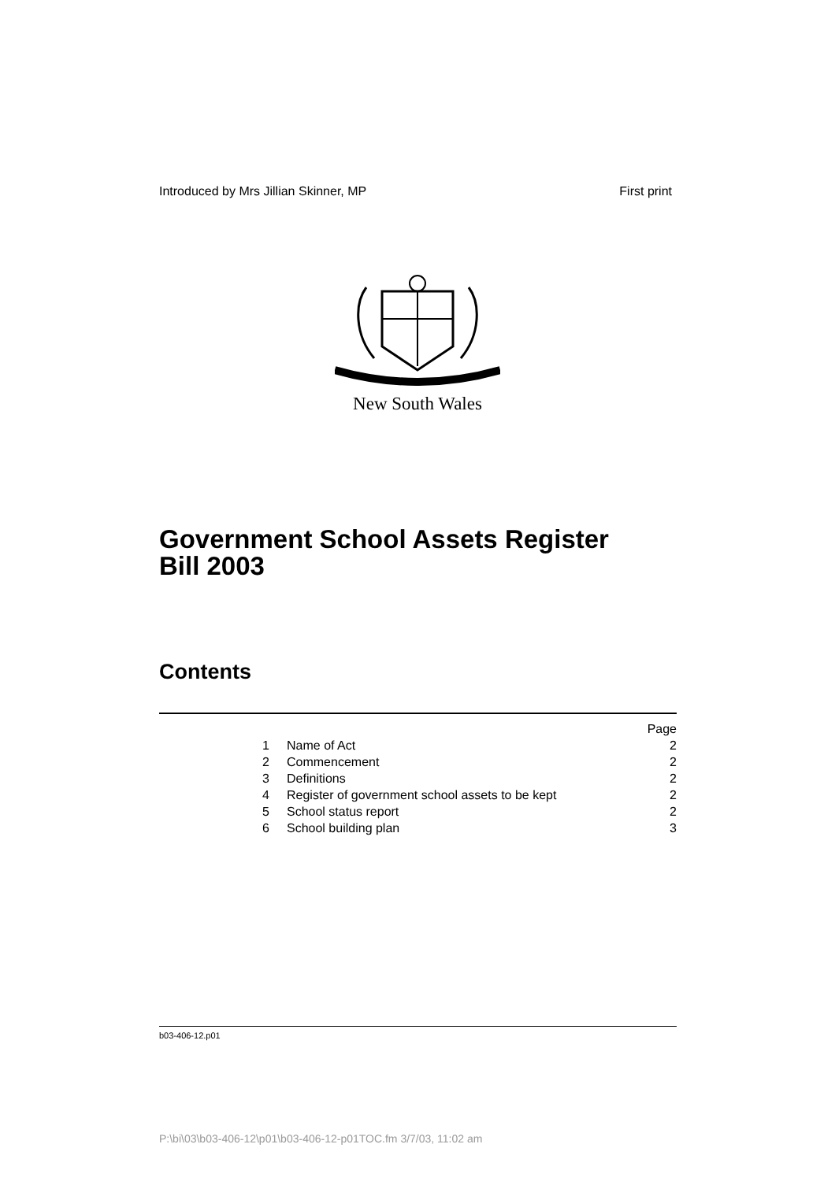Introduced by Mrs Jillian Skinner, MP First print
New South Wales
Government School Assets Register
Bill 2003
Contents
| | | Page |
| 1 | Name of Act | 2 |
| 2 | Commencement | 2 |
| 3 | Definitions | 2 |
| 4 | Register of government school assets to be kept | 2 |
| 5 | School status report | 2 |
| 6 | School building plan | 3 |
b03-406-12.p01
P:\bi\03\b03-406-12\p01\b03-406-12-p01TOC.fm 3/7/03, 11:02 am